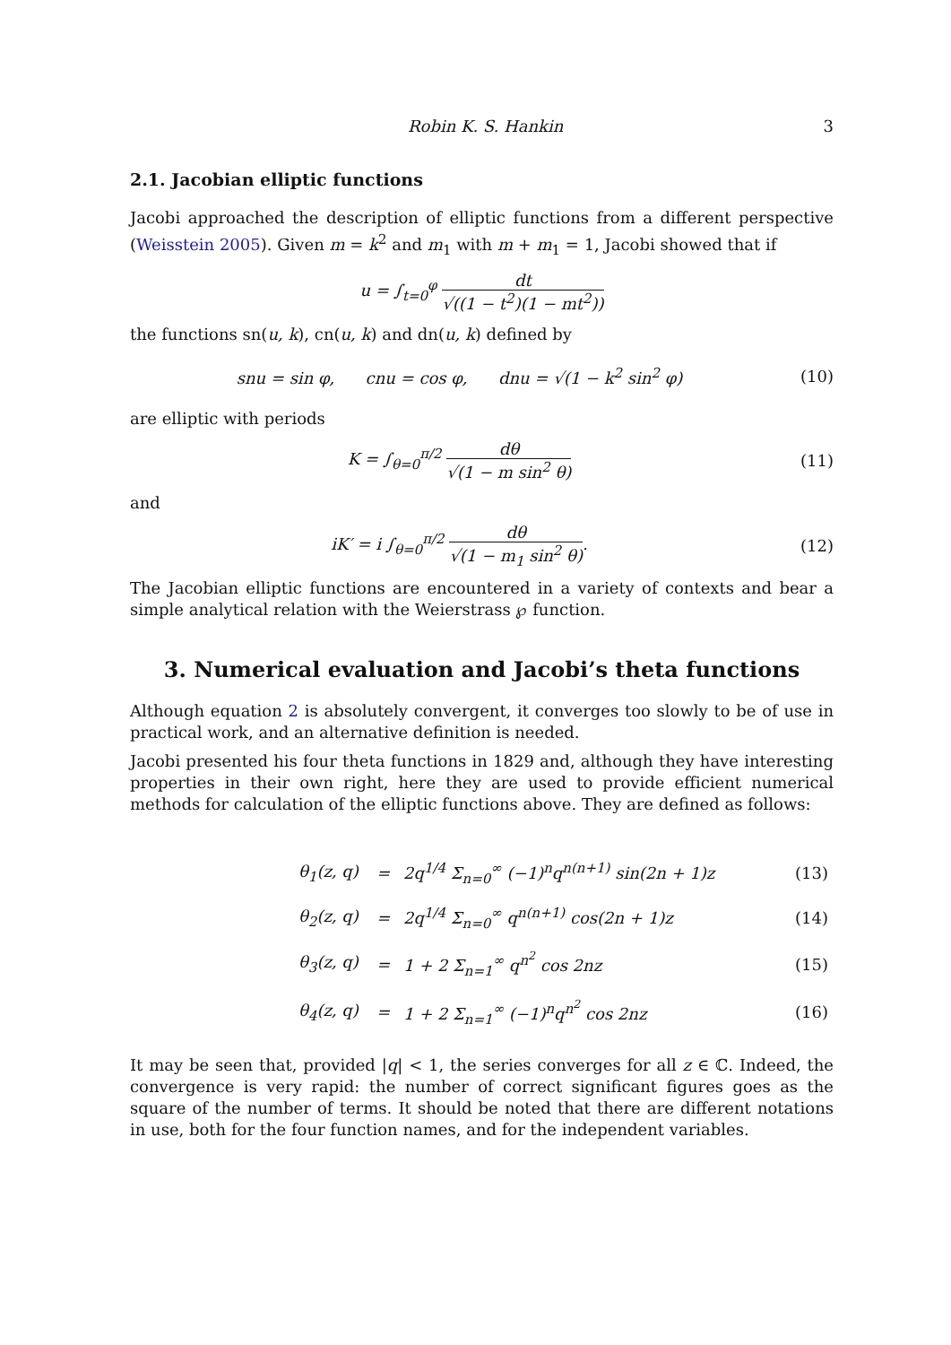Robin K. S. Hankin 3
2.1. Jacobian elliptic functions
Jacobi approached the description of elliptic functions from a different perspective (Weisstein 2005). Given m = k<sup>2</sup> and m<sub>1</sub> with m + m<sub>1</sub> = 1, Jacobi showed that if
u = ∫<sub>t=0</sub><sup>φ</sup> dt √((1 − t<sup>2</sup>)(1 − mt<sup>2</sup>))
the functions sn(u, k), cn(u, k) and dn(u, k) defined by
snu = sin φ, cnu = cos φ, dnu = √(1 − k<sup>2</sup> sin<sup>2</sup> φ)
(10)
are elliptic with periods
K = ∫<sub>θ=0</sub><sup>π/2</sup> dθ √(1 − m sin<sup>2</sup> θ) (11)
and
iK′ = i ∫<sub>θ=0</sub><sup>π/2</sup> dθ √(1 − m<sub>1</sub> sin<sup>2</sup> θ).
(12)
The Jacobian elliptic functions are encountered in a variety of contexts and bear a simple analytical relation with the Weierstrass ℘ function.
3. Numerical evaluation and Jacobi’s theta functions
Although equation 2 is absolutely convergent, it converges too slowly to be of use in practical work, and an alternative definition is needed.
Jacobi presented his four theta functions in 1829 and, although they have interesting properties in their own right, here they are used to provide efficient numerical methods for calculation of the elliptic functions above. They are defined as follows:
| | θ<sub>1</sub>(z, q) | = | 2q<sup>1/4</sup> Σ<sub>n=0</sub><sup>∞</sup> (−1)<sup>n</sup>q<sup>n(n+1)</sup> sin(2n + 1)z | (13) |
| | θ<sub>2</sub>(z, q) | = | 2q<sup>1/4</sup> Σ<sub>n=0</sub><sup>∞</sup> q<sup>n(n+1)</sup> cos(2n + 1)z | (14) |
| | θ<sub>3</sub>(z, q) | = | 1 + 2 Σ<sub>n=1</sub><sup>∞</sup> q<sup>n<sup>2</sup></sup> cos 2nz | (15) |
| | θ<sub>4</sub>(z, q) | = | 1 + 2 Σ<sub>n=1</sub><sup>∞</sup> (−1)<sup>n</sup>q<sup>n<sup>2</sup></sup> cos 2nz | (16) |
It may be seen that, provided |q| < 1, the series converges for all z ∈ ℂ. Indeed, the convergence is very rapid: the number of correct significant figures goes as the square of the number of terms. It should be noted that there are different notations in use, both for the four function names, and for the independent variables.